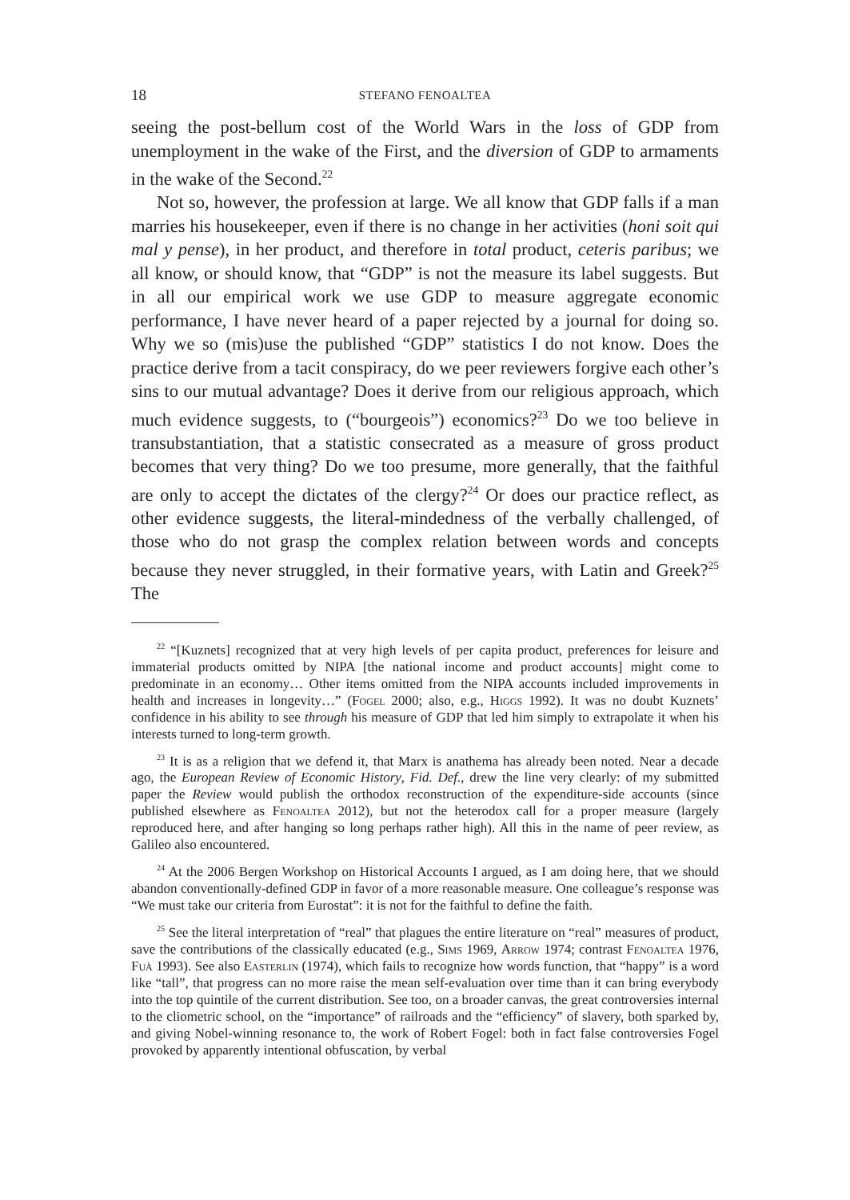18 STEFANO FENOALTEA
seeing the post-bellum cost of the World Wars in the loss of GDP from unemployment in the wake of the First, and the diversion of GDP to armaments in the wake of the Second.<sup>22</sup>
Not so, however, the profession at large. We all know that GDP falls if a man marries his housekeeper, even if there is no change in her activities (honi soit qui mal y pense), in her product, and therefore in total product, ceteris paribus; we all know, or should know, that “GDP” is not the measure its label suggests. But in all our empirical work we use GDP to measure aggregate economic performance, I have never heard of a paper rejected by a journal for doing so. Why we so (mis)use the published “GDP” statistics I do not know. Does the practice derive from a tacit conspiracy, do we peer reviewers forgive each other’s sins to our mutual advantage? Does it derive from our religious approach, which much evidence suggests, to (“bourgeois”) economics?<sup>23</sup> Do we too believe in transubstantiation, that a statistic consecrated as a measure of gross product becomes that very thing? Do we too presume, more generally, that the faithful are only to accept the dictates of the clergy?<sup>24</sup> Or does our practice reflect, as other evidence suggests, the literal-mindedness of the verbally challenged, of those who do not grasp the complex relation between words and concepts because they never struggled, in their formative years, with Latin and Greek?<sup>25</sup> The
<sup>22</sup> “[Kuznets] recognized that at very high levels of per capita product, preferences for leisure and immaterial products omitted by NIPA [the national income and product accounts] might come to predominate in an economy… Other items omitted from the NIPA accounts included improvements in health and increases in longevity…” (Fogel 2000; also, e.g., Higgs 1992). It was no doubt Kuznets’ confidence in his ability to see through his measure of GDP that led him simply to extrapolate it when his interests turned to long-term growth.
<sup>23</sup> It is as a religion that we defend it, that Marx is anathema has already been noted. Near a decade ago, the European Review of Economic History, Fid. Def., drew the line very clearly: of my submitted paper the Review would publish the orthodox reconstruction of the expenditure-side accounts (since published elsewhere as Fenoaltea 2012), but not the heterodox call for a proper measure (largely reproduced here, and after hanging so long perhaps rather high). All this in the name of peer review, as Galileo also encountered.
<sup>24</sup> At the 2006 Bergen Workshop on Historical Accounts I argued, as I am doing here, that we should abandon conventionally-defined GDP in favor of a more reasonable measure. One colleague’s response was “We must take our criteria from Eurostat”: it is not for the faithful to define the faith.
<sup>25</sup> See the literal interpretation of “real” that plagues the entire literature on “real” measures of product, save the contributions of the classically educated (e.g., Sims 1969, Arrow 1974; contrast Fenoaltea 1976, Fuà 1993). See also Easterlin (1974), which fails to recognize how words function, that “happy” is a word like “tall”, that progress can no more raise the mean self-evaluation over time than it can bring everybody into the top quintile of the current distribution. See too, on a broader canvas, the great controversies internal to the cliometric school, on the “importance” of railroads and the “efficiency” of slavery, both sparked by, and giving Nobel-winning resonance to, the work of Robert Fogel: both in fact false controversies Fogel provoked by apparently intentional obfuscation, by verbal